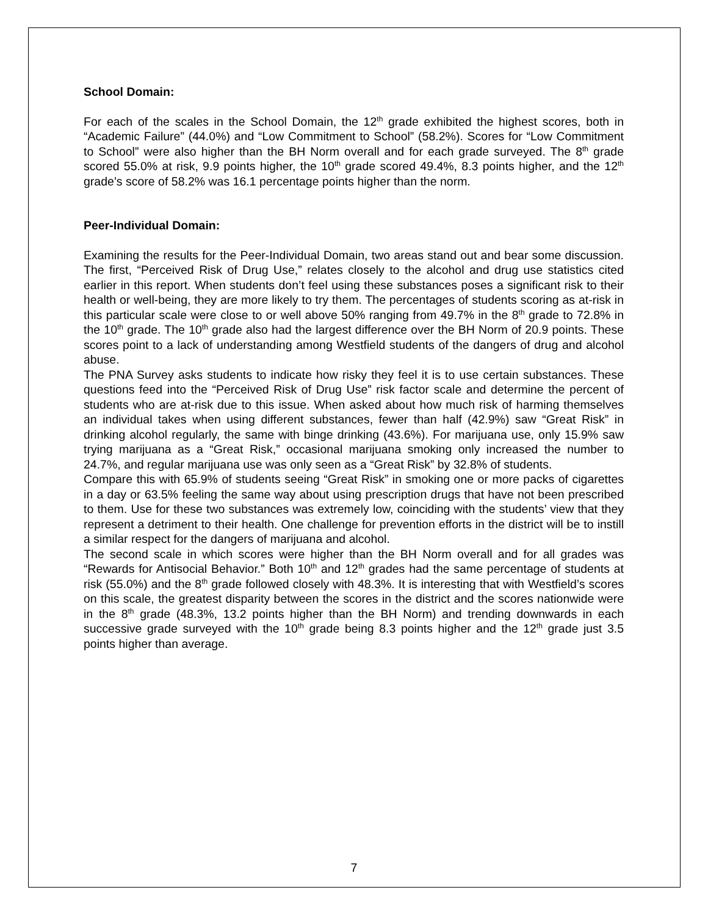School Domain:
For each of the scales in the School Domain, the 12<sup>th</sup> grade exhibited the highest scores, both in “Academic Failure” (44.0%) and “Low Commitment to School” (58.2%). Scores for “Low Commitment to School” were also higher than the BH Norm overall and for each grade surveyed. The 8<sup>th</sup> grade scored 55.0% at risk, 9.9 points higher, the 10<sup>th</sup> grade scored 49.4%, 8.3 points higher, and the 12<sup>th</sup> grade’s score of 58.2% was 16.1 percentage points higher than the norm.
Peer-Individual Domain:
Examining the results for the Peer-Individual Domain, two areas stand out and bear some discussion. The first, “Perceived Risk of Drug Use,” relates closely to the alcohol and drug use statistics cited earlier in this report. When students don’t feel using these substances poses a significant risk to their health or well-being, they are more likely to try them. The percentages of students scoring as at-risk in this particular scale were close to or well above 50% ranging from 49.7% in the 8<sup>th</sup> grade to 72.8% in the 10<sup>th</sup> grade. The 10<sup>th</sup> grade also had the largest difference over the BH Norm of 20.9 points. These scores point to a lack of understanding among Westfield students of the dangers of drug and alcohol abuse.
The PNA Survey asks students to indicate how risky they feel it is to use certain substances. These questions feed into the “Perceived Risk of Drug Use” risk factor scale and determine the percent of students who are at-risk due to this issue. When asked about how much risk of harming themselves an individual takes when using different substances, fewer than half (42.9%) saw “Great Risk” in drinking alcohol regularly, the same with binge drinking (43.6%). For marijuana use, only 15.9% saw trying marijuana as a “Great Risk,” occasional marijuana smoking only increased the number to 24.7%, and regular marijuana use was only seen as a “Great Risk” by 32.8% of students.
Compare this with 65.9% of students seeing “Great Risk” in smoking one or more packs of cigarettes in a day or 63.5% feeling the same way about using prescription drugs that have not been prescribed to them. Use for these two substances was extremely low, coinciding with the students’ view that they represent a detriment to their health. One challenge for prevention efforts in the district will be to instill a similar respect for the dangers of marijuana and alcohol.
The second scale in which scores were higher than the BH Norm overall and for all grades was “Rewards for Antisocial Behavior.” Both 10<sup>th</sup> and 12<sup>th</sup> grades had the same percentage of students at risk (55.0%) and the 8<sup>th</sup> grade followed closely with 48.3%. It is interesting that with Westfield’s scores on this scale, the greatest disparity between the scores in the district and the scores nationwide were in the 8<sup>th</sup> grade (48.3%, 13.2 points higher than the BH Norm) and trending downwards in each successive grade surveyed with the 10<sup>th</sup> grade being 8.3 points higher and the 12<sup>th</sup> grade just 3.5 points higher than average.
7